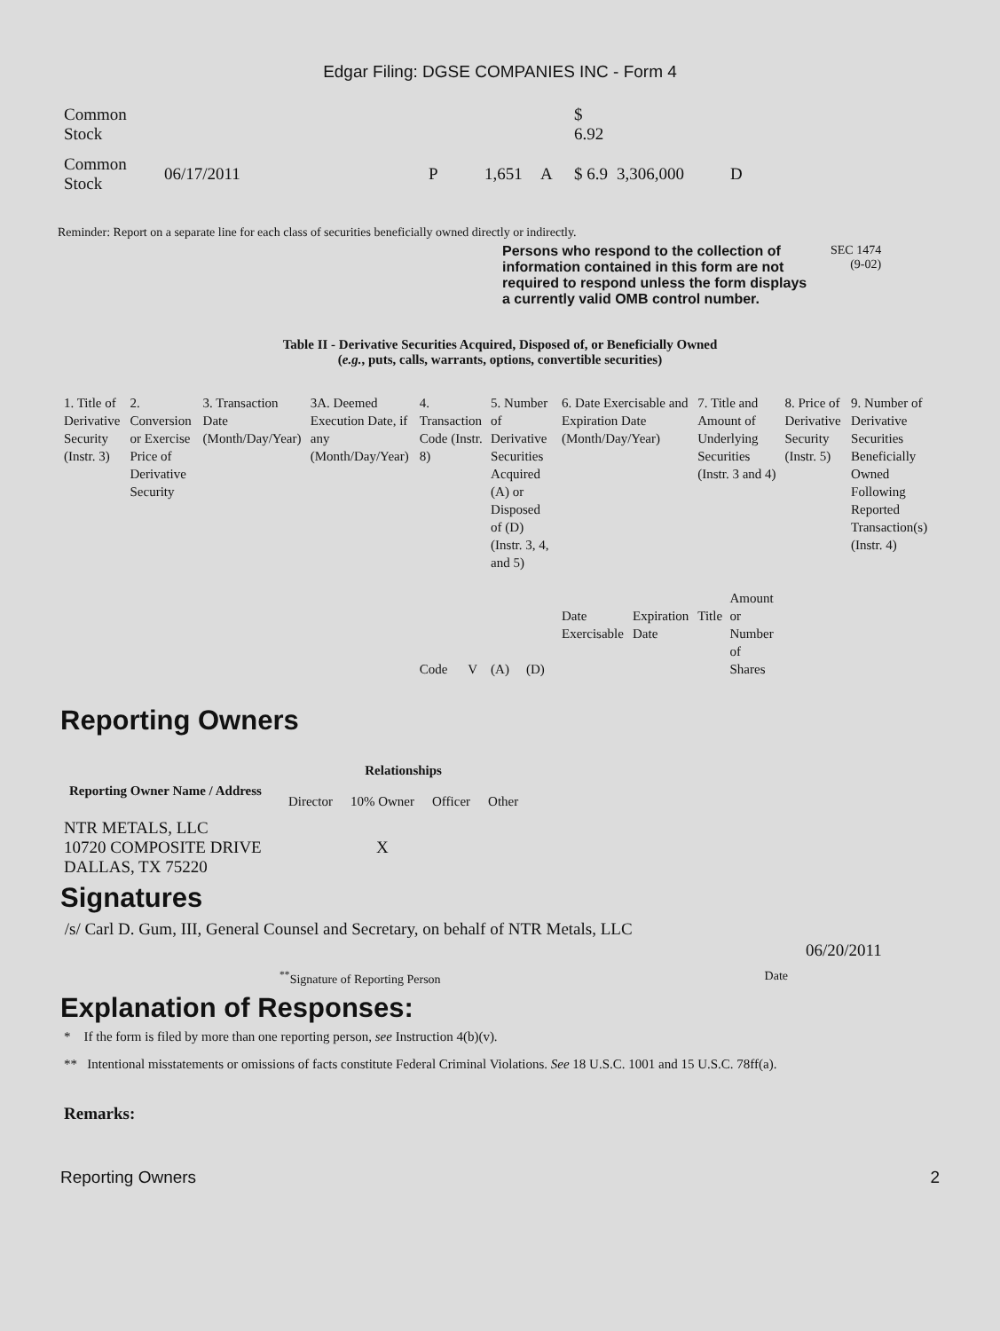Edgar Filing: DGSE COMPANIES INC - Form 4
| Common Stock | | | | | $ 6.92 | | |
| Common Stock | 06/17/2011 | P | 1,651 | A | $ 6.9 | 3,306,000 | D |
Reminder: Report on a separate line for each class of securities beneficially owned directly or indirectly.
Persons who respond to the collection of information contained in this form are not required to respond unless the form displays a currently valid OMB control number.
SEC 1474
(9-02)
Table II - Derivative Securities Acquired, Disposed of, or Beneficially Owned
(e.g., puts, calls, warrants, options, convertible securities)
| 1. Title of Derivative Security (Instr. 3) | 2. Conversion or Exercise Price of Derivative Security | 3. Transaction Date (Month/Day/Year) | 3A. Deemed Execution Date, if any (Month/Day/Year) | 4. Transaction Code (Instr. 8) | | 5. Number of Derivative Securities Acquired (A) or Disposed of (D) (Instr. 3, 4, and 5) | | 6. Date Exercisable and Expiration Date (Month/Day/Year) | | 7. Title and Amount of Underlying Securities (Instr. 3 and 4) | | 8. Price of Derivative Security (Instr. 5) | 9. Number of Derivative Securities Beneficially Owned Following Reported Transaction(s) (Instr. 4) |
| --- | --- | --- | --- | --- | --- | --- | --- | --- | --- | --- | --- | --- | --- |
| | | | | Code | V | (A) | (D) | Date Exercisable | Expiration Date | Title | Amount or Number of Shares | | |
Reporting Owners
| Reporting Owner Name / Address | Relationships | | | |
| --- | --- | --- | --- | --- |
| | Director | 10% Owner | Officer | Other |
| NTR METALS, LLC 10720 COMPOSITE DRIVE DALLAS, TX 75220 | | X | | |
Signatures
/s/ Carl D. Gum, III, General Counsel and Secretary, on behalf of NTR Metals, LLC
06/20/2011
<sup>**</sup> Signature of Reporting Person
Date
Explanation of Responses:
* If the form is filed by more than one reporting person, see Instruction 4(b)(v).
** Intentional misstatements or omissions of facts constitute Federal Criminal Violations. See 18 U.S.C. 1001 and 15 U.S.C. 78ff(a).
Remarks:
Reporting Owners 2